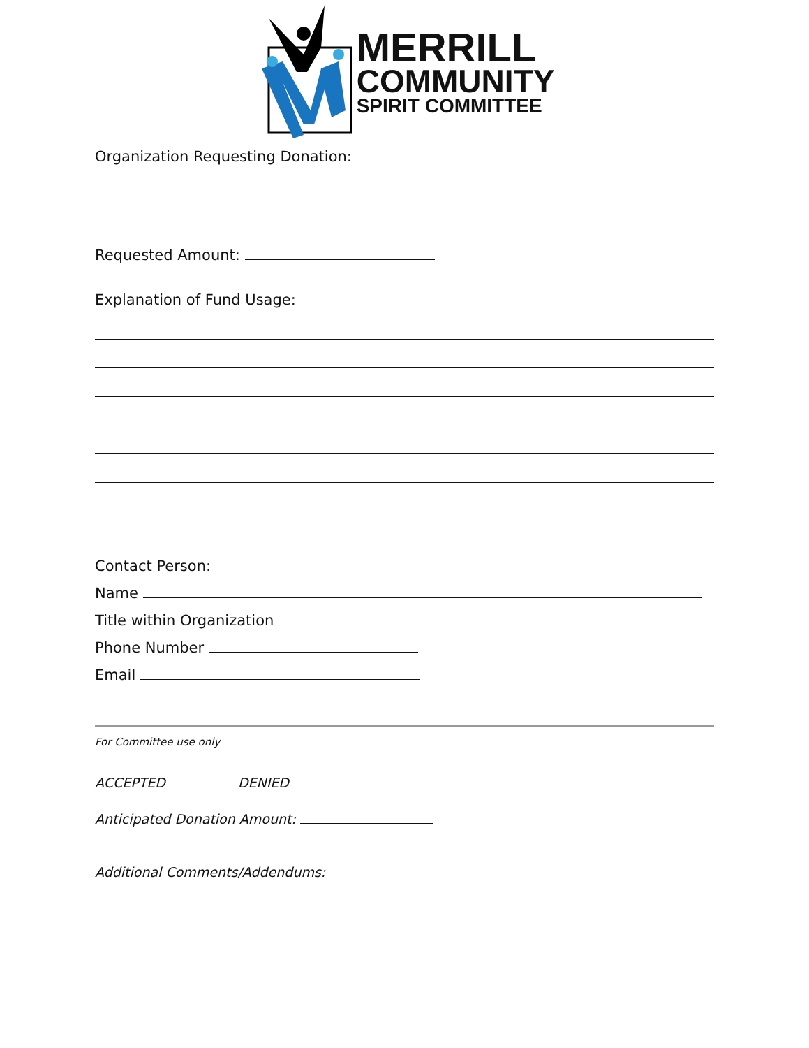MERRILL
COMMUNITY
SPIRIT COMMITTEE
Organization Requesting Donation:
Requested Amount:
Explanation of Fund Usage:
Contact Person:
Name
Title within Organization
Phone Number
Email
For Committee use only
ACCEPTED DENIED
Anticipated Donation Amount:
Additional Comments/Addendums: